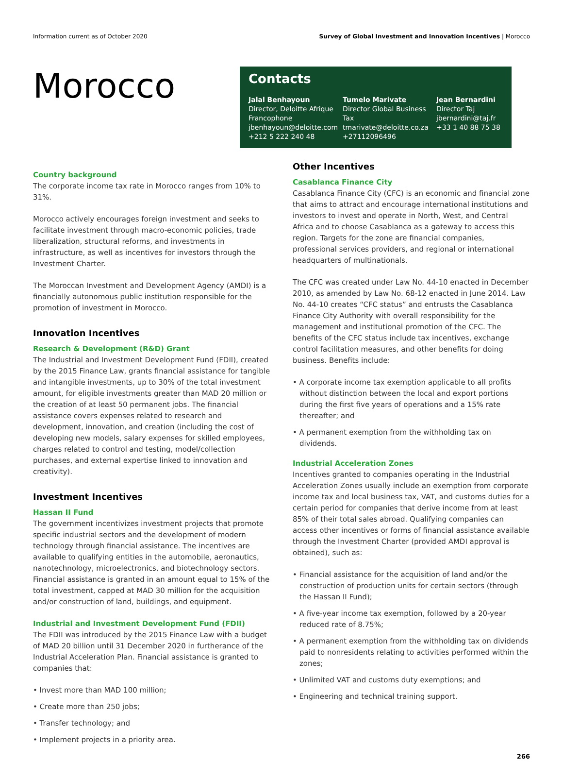Information current as of October 2020 Survey of Global Investment and Innovation Incentives | Morocco
Morocco
Contacts
Jalal Benhayoun
Director, Deloitte Afrique Francophone
jbenhayoun@deloitte.com
+212 5 222 240 48
Tumelo Marivate
Director Global Business Tax
tmarivate@deloitte.co.za
+27112096496
Jean Bernardini
Director Taj
jbernardini@taj.fr
+33 1 40 88 75 38
Country background
The corporate income tax rate in Morocco ranges from 10% to 31%.
Morocco actively encourages foreign investment and seeks to facilitate investment through macro-economic policies, trade liberalization, structural reforms, and investments in infrastructure, as well as incentives for investors through the Investment Charter.
The Moroccan Investment and Development Agency (AMDI) is a financially autonomous public institution responsible for the promotion of investment in Morocco.
Innovation Incentives
Research & Development (R&D) Grant
The Industrial and Investment Development Fund (FDII), created by the 2015 Finance Law, grants financial assistance for tangible and intangible investments, up to 30% of the total investment amount, for eligible investments greater than MAD 20 million or the creation of at least 50 permanent jobs. The financial assistance covers expenses related to research and development, innovation, and creation (including the cost of developing new models, salary expenses for skilled employees, charges related to control and testing, model/collection purchases, and external expertise linked to innovation and creativity).
Investment Incentives
Hassan II Fund
The government incentivizes investment projects that promote specific industrial sectors and the development of modern technology through financial assistance. The incentives are available to qualifying entities in the automobile, aeronautics, nanotechnology, microelectronics, and biotechnology sectors. Financial assistance is granted in an amount equal to 15% of the total investment, capped at MAD 30 million for the acquisition and/or construction of land, buildings, and equipment.
Industrial and Investment Development Fund (FDII)
The FDII was introduced by the 2015 Finance Law with a budget of MAD 20 billion until 31 December 2020 in furtherance of the Industrial Acceleration Plan. Financial assistance is granted to companies that:
• Invest more than MAD 100 million;
• Create more than 250 jobs;
• Transfer technology; and
• Implement projects in a priority area.
Other Incentives
Casablanca Finance City
Casablanca Finance City (CFC) is an economic and financial zone that aims to attract and encourage international institutions and investors to invest and operate in North, West, and Central Africa and to choose Casablanca as a gateway to access this region. Targets for the zone are financial companies, professional services providers, and regional or international headquarters of multinationals.
The CFC was created under Law No. 44-10 enacted in December 2010, as amended by Law No. 68-12 enacted in June 2014. Law No. 44-10 creates “CFC status” and entrusts the Casablanca Finance City Authority with overall responsibility for the management and institutional promotion of the CFC. The benefits of the CFC status include tax incentives, exchange control facilitation measures, and other benefits for doing business. Benefits include:
• A corporate income tax exemption applicable to all profits without distinction between the local and export portions during the first five years of operations and a 15% rate thereafter; and
• A permanent exemption from the withholding tax on dividends.
Industrial Acceleration Zones
Incentives granted to companies operating in the Industrial Acceleration Zones usually include an exemption from corporate income tax and local business tax, VAT, and customs duties for a certain period for companies that derive income from at least 85% of their total sales abroad. Qualifying companies can access other incentives or forms of financial assistance available through the Investment Charter (provided AMDI approval is obtained), such as:
• Financial assistance for the acquisition of land and/or the construction of production units for certain sectors (through the Hassan II Fund);
• A five-year income tax exemption, followed by a 20-year reduced rate of 8.75%;
• A permanent exemption from the withholding tax on dividends paid to nonresidents relating to activities performed within the zones;
• Unlimited VAT and customs duty exemptions; and
• Engineering and technical training support.
266